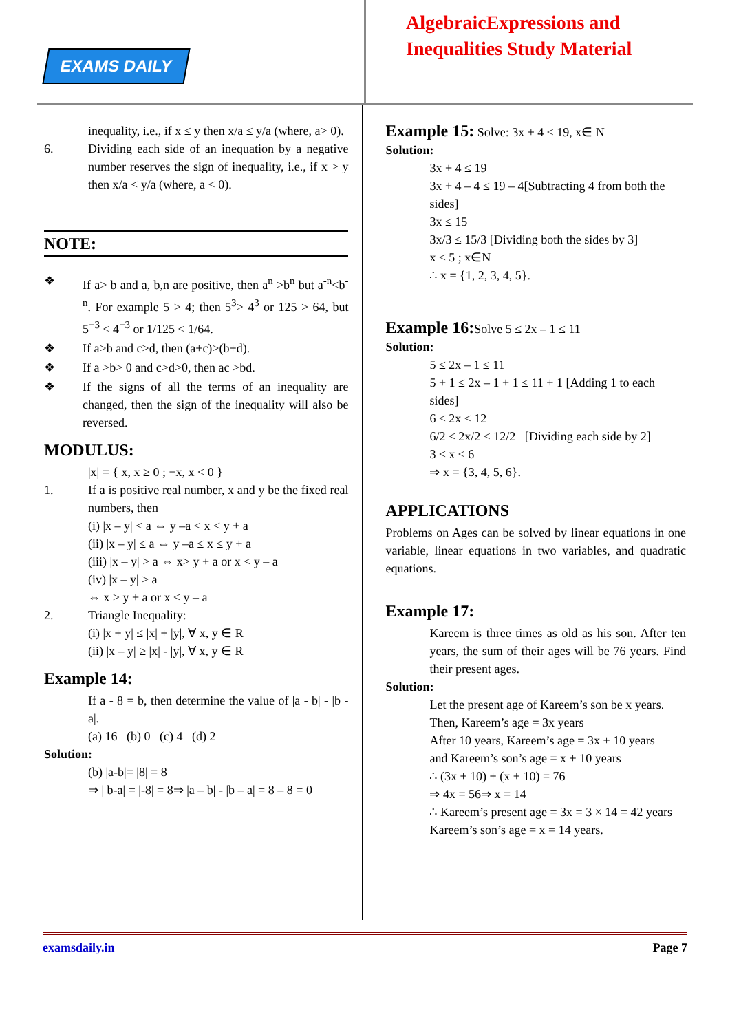EXAMS DAILY
AlgebraicExpressions and
Inequalities Study Material
inequality, i.e., if x ≤ y then x/a ≤ y/a (where, a> 0).
6. Dividing each side of an inequation by a negative number reserves the sign of inequality, i.e., if x > y then x/a < y/a (where, a < 0).
NOTE:
❖ If a> b and a, b,n are positive, then a<sup>n</sup> >b<sup>n</sup> but a<sup>-n</sup><b<sup>-n</sup>. For example 5 > 4; then 5<sup>3</sup>> 4<sup>3</sup> or 125 > 64, but 5<sup>−3</sup> < 4<sup>−3</sup> or 1/125 < 1/64.
❖ If a>b and c>d, then (a+c)>(b+d).
❖ If a >b> 0 and c>d>0, then ac >bd.
❖ If the signs of all the terms of an inequality are changed, then the sign of the inequality will also be reversed.
MODULUS:
|x| = { x, x ≥ 0 ; −x, x < 0 }
1. If a is positive real number, x and y be the fixed real numbers, then
(i) |x – y| < a ⇔ y –a < x < y + a
(ii) |x – y| ≤ a ⇔ y –a ≤ x ≤ y + a
(iii) |x – y| > a ⇔ x> y + a or x < y – a
(iv) |x – y| ≥ a
⇔ x ≥ y + a or x ≤ y – a
2. Triangle Inequality:
(i) |x + y| ≤ |x| + |y|, ∀ x, y ∈ R
(ii) |x – y| ≥ |x| - |y|, ∀ x, y ∈ R
Example 14:
If a - 8 = b, then determine the value of |a - b| - |b - a|.
(a) 16 (b) 0 (c) 4 (d) 2
Solution:
(b) |a-b|= |8| = 8
⇒ | b-a| = |-8| = 8⇒ |a – b| - |b – a| = 8 – 8 = 0
Example 15: Solve: 3x + 4 ≤ 19, x∈ N
Solution:
3x + 4 ≤ 19
3x + 4 – 4 ≤ 19 – 4[Subtracting 4 from both the sides]
3x ≤ 15
3x/3 ≤ 15/3 [Dividing both the sides by 3]
x ≤ 5 ; x∈N
∴ x = {1, 2, 3, 4, 5}.
Example 16: Solve 5 ≤ 2x – 1 ≤ 11
Solution:
5 ≤ 2x – 1 ≤ 11
5 + 1 ≤ 2x – 1 + 1 ≤ 11 + 1 [Adding 1 to each sides]
6 ≤ 2x ≤ 12
6/2 ≤ 2x/2 ≤ 12/2 [Dividing each side by 2]
3 ≤ x ≤ 6
⇒ x = {3, 4, 5, 6}.
APPLICATIONS
Problems on Ages can be solved by linear equations in one variable, linear equations in two variables, and quadratic equations.
Example 17:
Kareem is three times as old as his son. After ten years, the sum of their ages will be 76 years. Find their present ages.
Solution:
Let the present age of Kareem’s son be x years.
Then, Kareem’s age = 3x years
After 10 years, Kareem’s age = 3x + 10 years
and Kareem’s son’s age = x + 10 years
∴ (3x + 10) + (x + 10) = 76
⇒ 4x = 56⇒ x = 14
∴ Kareem’s present age = 3x = 3 × 14 = 42 years
Kareem’s son’s age = x = 14 years.
examsdaily.in Page 7